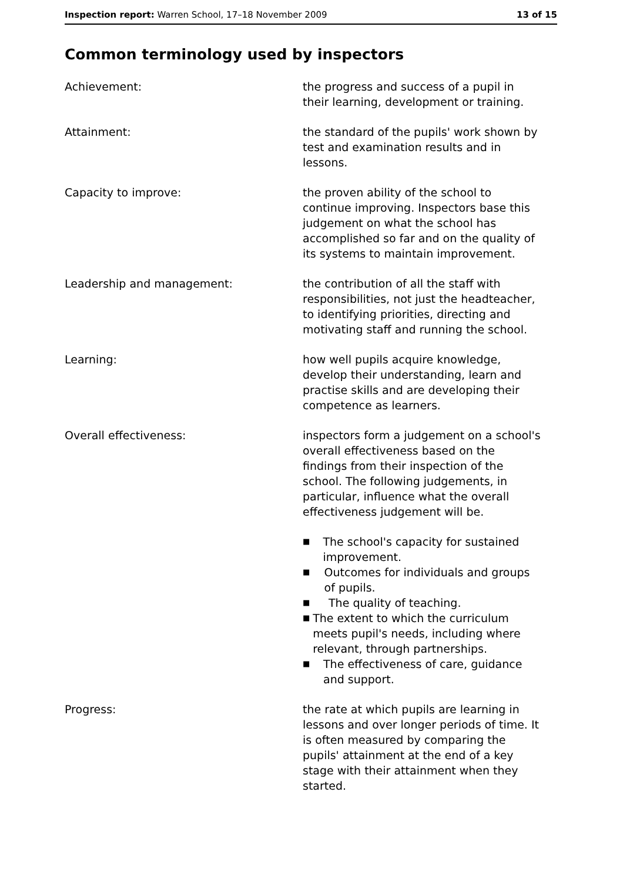Inspection report: Warren School, 17–18 November 2009
13 of 15
Common terminology used by inspectors
Achievement: the progress and success of a pupil in their learning, development or training.
Attainment: the standard of the pupils' work shown by test and examination results and in lessons.
Capacity to improve: the proven ability of the school to continue improving. Inspectors base this judgement on what the school has accomplished so far and on the quality of its systems to maintain improvement.
Leadership and management: the contribution of all the staff with responsibilities, not just the headteacher, to identifying priorities, directing and motivating staff and running the school.
Learning: how well pupils acquire knowledge, develop their understanding, learn and practise skills and are developing their competence as learners.
Overall effectiveness: inspectors form a judgement on a school's overall effectiveness based on the findings from their inspection of the school. The following judgements, in particular, influence what the overall effectiveness judgement will be.
■ The school's capacity for sustained improvement.
■ Outcomes for individuals and groups of pupils.
■ The quality of teaching.
■ The extent to which the curriculum meets pupil's needs, including where relevant, through partnerships.
■ The effectiveness of care, guidance and support.
Progress: the rate at which pupils are learning in lessons and over longer periods of time. It is often measured by comparing the pupils' attainment at the end of a key stage with their attainment when they started.